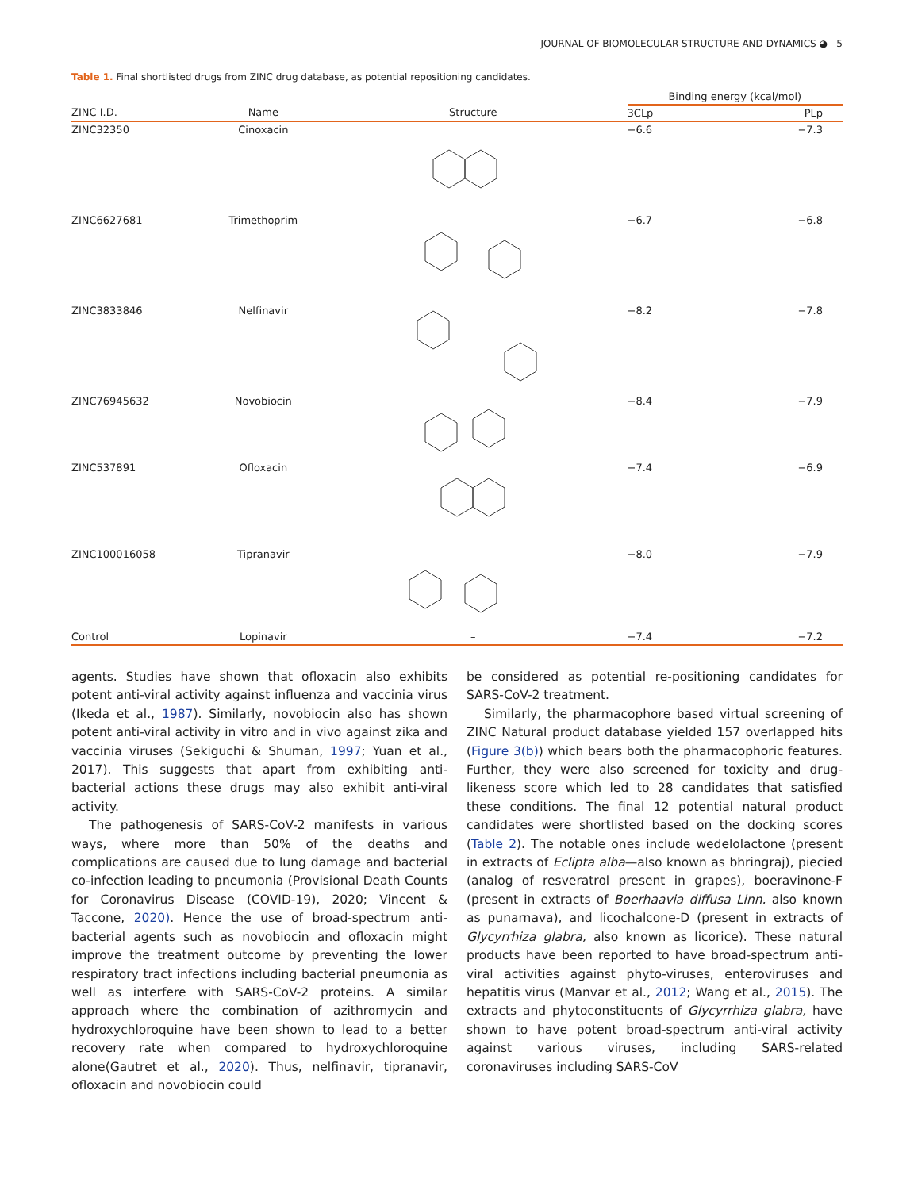JOURNAL OF BIOMOLECULAR STRUCTURE AND DYNAMICS ◕ 5
Table 1. Final shortlisted drugs from ZINC drug database, as potential repositioning candidates.
| | | | Binding energy (kcal/mol) | |
| --- | --- | --- | --- | --- |
| ZINC I.D. | Name | Structure | 3CLp | PLp |
| ZINC32350 | Cinoxacin | | −6.6 | −7.3 |
| ZINC6627681 | Trimethoprim | | −6.7 | −6.8 |
| ZINC3833846 | Nelfinavir | | −8.2 | −7.8 |
| ZINC76945632 | Novobiocin | | −8.4 | −7.9 |
| ZINC537891 | Ofloxacin | | −7.4 | −6.9 |
| ZINC100016058 | Tipranavir | | −8.0 | −7.9 |
| Control | Lopinavir | – | −7.4 | −7.2 |
agents. Studies have shown that ofloxacin also exhibits potent anti-viral activity against influenza and vaccinia virus (Ikeda et al., 1987). Similarly, novobiocin also has shown potent anti-viral activity in vitro and in vivo against zika and vaccinia viruses (Sekiguchi & Shuman, 1997; Yuan et al., 2017). This suggests that apart from exhibiting anti-bacterial actions these drugs may also exhibit anti-viral activity.
The pathogenesis of SARS-CoV-2 manifests in various ways, where more than 50% of the deaths and complications are caused due to lung damage and bacterial co-infection leading to pneumonia (Provisional Death Counts for Coronavirus Disease (COVID-19), 2020; Vincent & Taccone, 2020). Hence the use of broad-spectrum anti-bacterial agents such as novobiocin and ofloxacin might improve the treatment outcome by preventing the lower respiratory tract infections including bacterial pneumonia as well as interfere with SARS-CoV-2 proteins. A similar approach where the combination of azithromycin and hydroxychloroquine have been shown to lead to a better recovery rate when compared to hydroxychloroquine alone(Gautret et al., 2020). Thus, nelfinavir, tipranavir, ofloxacin and novobiocin could
be considered as potential re-positioning candidates for SARS-CoV-2 treatment.
Similarly, the pharmacophore based virtual screening of ZINC Natural product database yielded 157 overlapped hits (Figure 3(b)) which bears both the pharmacophoric features. Further, they were also screened for toxicity and drug-likeness score which led to 28 candidates that satisfied these conditions. The final 12 potential natural product candidates were shortlisted based on the docking scores (Table 2). The notable ones include wedelolactone (present in extracts of Eclipta alba—also known as bhringraj), piecied (analog of resveratrol present in grapes), boeravinone-F (present in extracts of Boerhaavia diffusa Linn. also known as punarnava), and licochalcone-D (present in extracts of Glycyrrhiza glabra, also known as licorice). These natural products have been reported to have broad-spectrum anti-viral activities against phyto-viruses, enteroviruses and hepatitis virus (Manvar et al., 2012; Wang et al., 2015). The extracts and phytoconstituents of Glycyrrhiza glabra, have shown to have potent broad-spectrum anti-viral activity against various viruses, including SARS-related coronaviruses including SARS-CoV